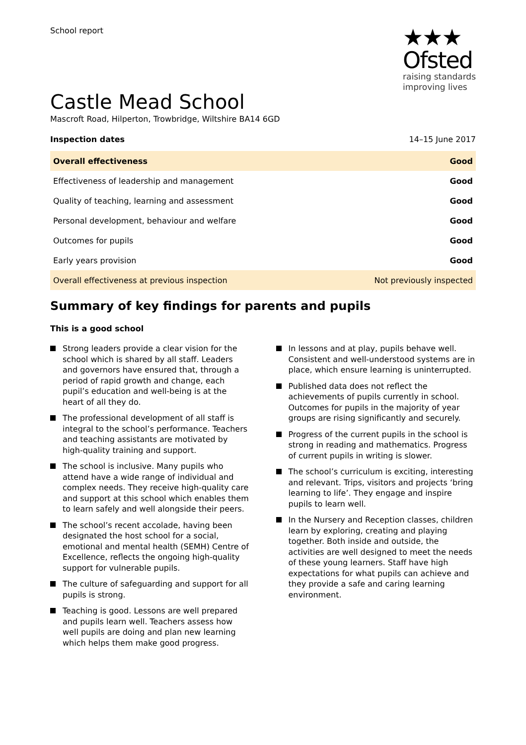School report
★★★
Ofsted
raising standards
improving lives
Castle Mead School
Mascroft Road, Hilperton, Trowbridge, Wiltshire BA14 6GD
Inspection dates 14–15 June 2017
| Overall effectiveness | Good |
| Effectiveness of leadership and management | Good |
| Quality of teaching, learning and assessment | Good |
| Personal development, behaviour and welfare | Good |
| Outcomes for pupils | Good |
| Early years provision | Good |
| Overall effectiveness at previous inspection | Not previously inspected |
Summary of key findings for parents and pupils
This is a good school
Strong leaders provide a clear vision for the school which is shared by all staff. Leaders and governors have ensured that, through a period of rapid growth and change, each pupil’s education and well-being is at the heart of all they do.
The professional development of all staff is integral to the school’s performance. Teachers and teaching assistants are motivated by high-quality training and support.
The school is inclusive. Many pupils who attend have a wide range of individual and complex needs. They receive high-quality care and support at this school which enables them to learn safely and well alongside their peers.
The school’s recent accolade, having been designated the host school for a social, emotional and mental health (SEMH) Centre of Excellence, reflects the ongoing high-quality support for vulnerable pupils.
The culture of safeguarding and support for all pupils is strong.
Teaching is good. Lessons are well prepared and pupils learn well. Teachers assess how well pupils are doing and plan new learning which helps them make good progress.
In lessons and at play, pupils behave well. Consistent and well-understood systems are in place, which ensure learning is uninterrupted.
Published data does not reflect the achievements of pupils currently in school. Outcomes for pupils in the majority of year groups are rising significantly and securely.
Progress of the current pupils in the school is strong in reading and mathematics. Progress of current pupils in writing is slower.
The school’s curriculum is exciting, interesting and relevant. Trips, visitors and projects ‘bring learning to life’. They engage and inspire pupils to learn well.
In the Nursery and Reception classes, children learn by exploring, creating and playing together. Both inside and outside, the activities are well designed to meet the needs of these young learners. Staff have high expectations for what pupils can achieve and they provide a safe and caring learning environment.